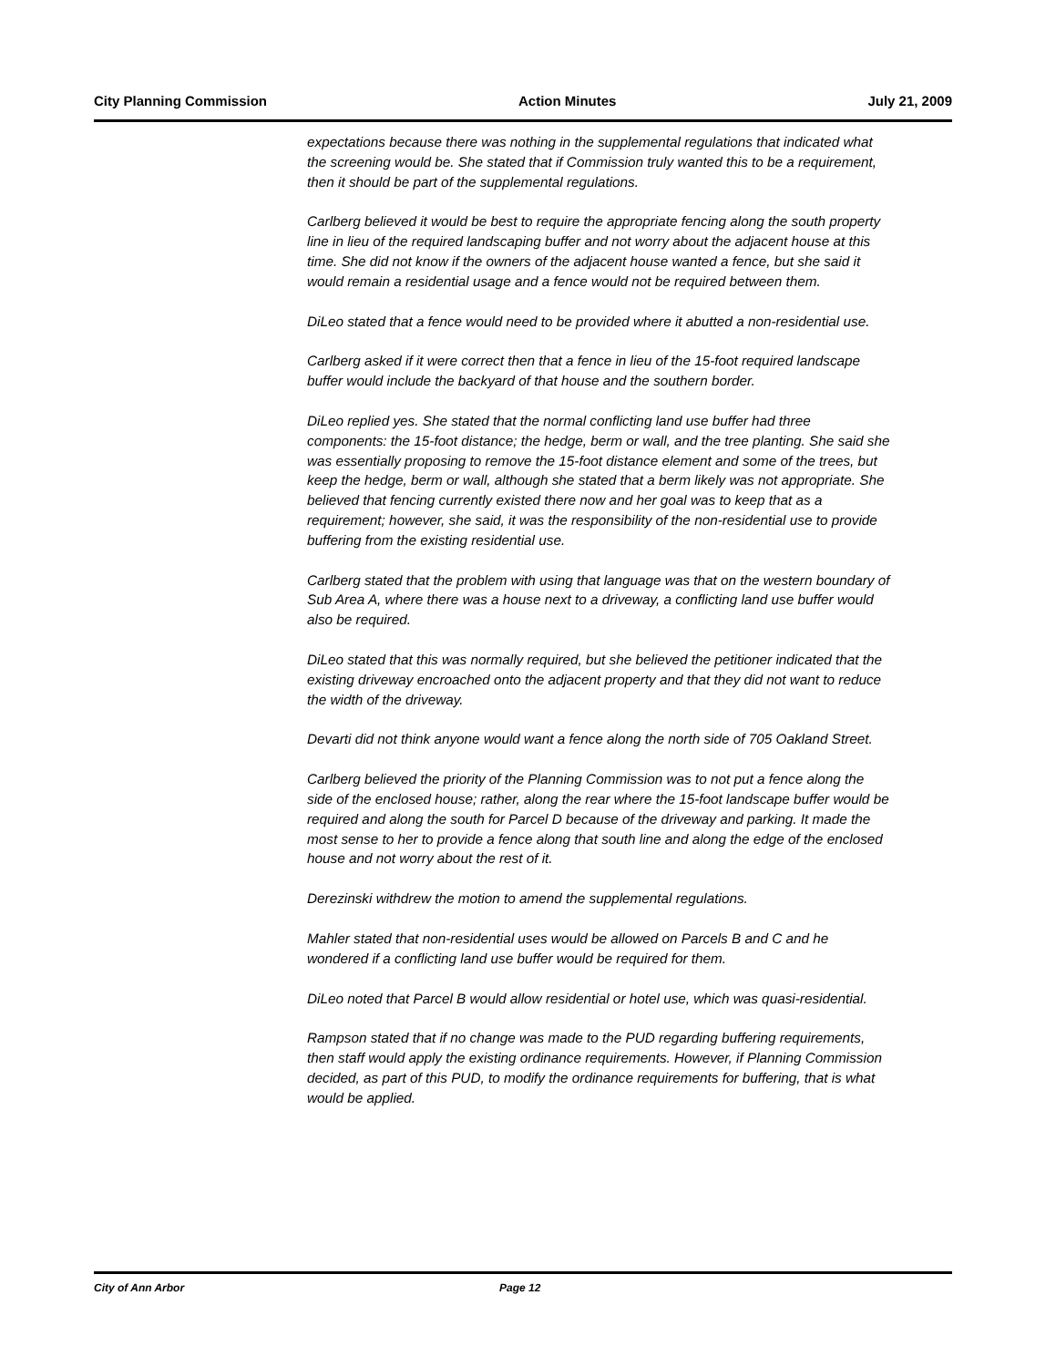City Planning Commission Action Minutes July 21, 2009
expectations because there was nothing in the supplemental regulations that indicated what the screening would be. She stated that if Commission truly wanted this to be a requirement, then it should be part of the supplemental regulations.
Carlberg believed it would be best to require the appropriate fencing along the south property line in lieu of the required landscaping buffer and not worry about the adjacent house at this time. She did not know if the owners of the adjacent house wanted a fence, but she said it would remain a residential usage and a fence would not be required between them.
DiLeo stated that a fence would need to be provided where it abutted a non-residential use.
Carlberg asked if it were correct then that a fence in lieu of the 15-foot required landscape buffer would include the backyard of that house and the southern border.
DiLeo replied yes. She stated that the normal conflicting land use buffer had three components: the 15-foot distance; the hedge, berm or wall, and the tree planting. She said she was essentially proposing to remove the 15-foot distance element and some of the trees, but keep the hedge, berm or wall, although she stated that a berm likely was not appropriate. She believed that fencing currently existed there now and her goal was to keep that as a requirement; however, she said, it was the responsibility of the non-residential use to provide buffering from the existing residential use.
Carlberg stated that the problem with using that language was that on the western boundary of Sub Area A, where there was a house next to a driveway, a conflicting land use buffer would also be required.
DiLeo stated that this was normally required, but she believed the petitioner indicated that the existing driveway encroached onto the adjacent property and that they did not want to reduce the width of the driveway.
Devarti did not think anyone would want a fence along the north side of 705 Oakland Street.
Carlberg believed the priority of the Planning Commission was to not put a fence along the side of the enclosed house; rather, along the rear where the 15-foot landscape buffer would be required and along the south for Parcel D because of the driveway and parking. It made the most sense to her to provide a fence along that south line and along the edge of the enclosed house and not worry about the rest of it.
Derezinski withdrew the motion to amend the supplemental regulations.
Mahler stated that non-residential uses would be allowed on Parcels B and C and he wondered if a conflicting land use buffer would be required for them.
DiLeo noted that Parcel B would allow residential or hotel use, which was quasi-residential.
Rampson stated that if no change was made to the PUD regarding buffering requirements, then staff would apply the existing ordinance requirements. However, if Planning Commission decided, as part of this PUD, to modify the ordinance requirements for buffering, that is what would be applied.
City of Ann Arbor Page 12